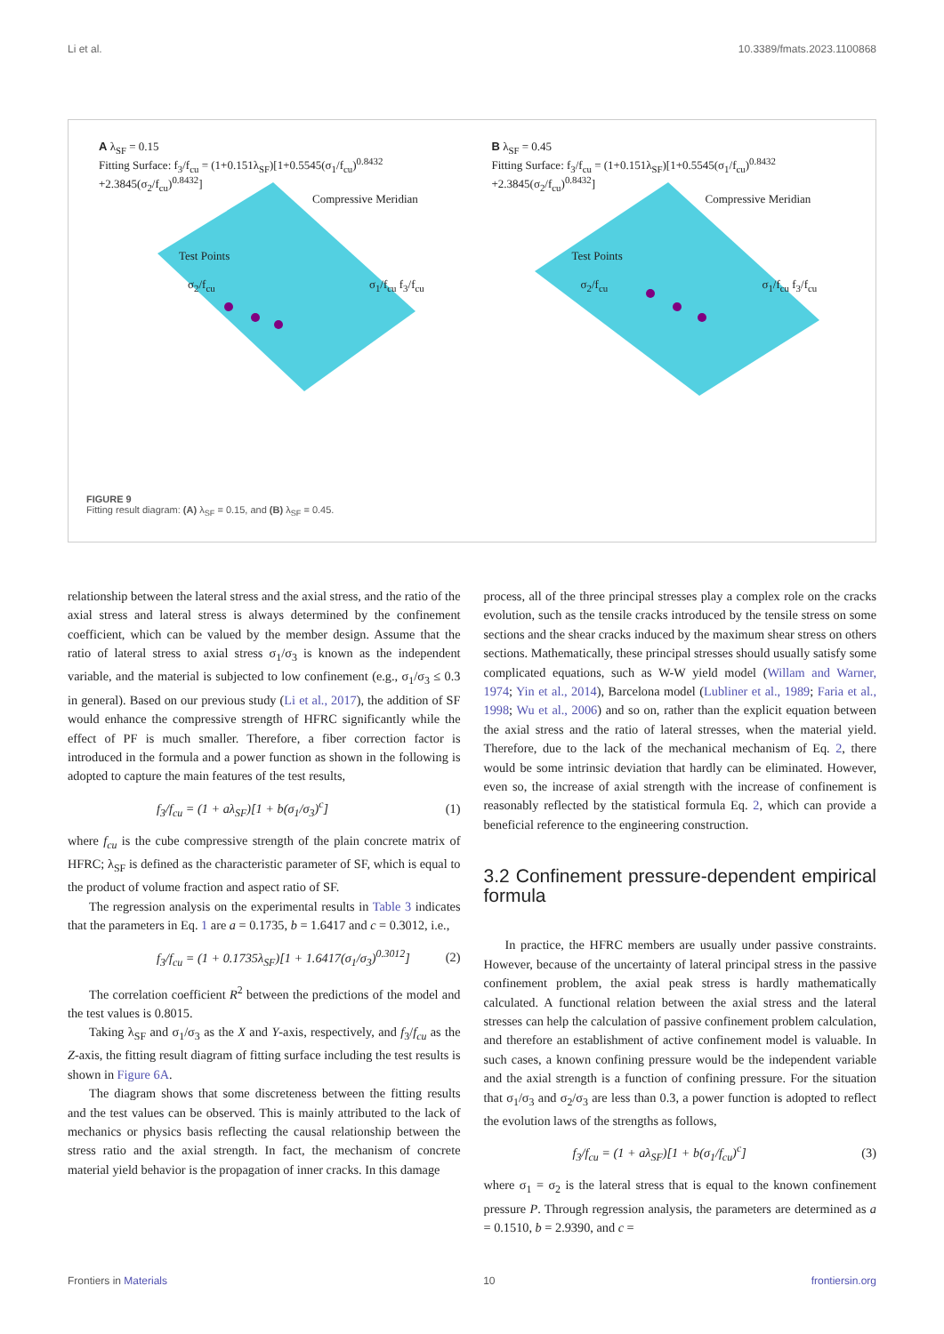Li et al. 10.3389/fmats.2023.1100868
A λ<sub>SF</sub> = 0.15
Fitting Surface: f<sub>3</sub>/f<sub>cu</sub> = (1+0.151λ<sub>SF</sub>)[1+0.5545(σ<sub>1</sub>/f<sub>cu</sub>)<sup>0.8432</sup> +2.3845(σ<sub>2</sub>/f<sub>cu</sub>)<sup>0.8432</sup>]
Compressive Meridian
Test Points
σ<sub>2</sub>/f<sub>cu</sub> σ<sub>1</sub>/f<sub>cu</sub> f<sub>3</sub>/f<sub>cu</sub>
B λ<sub>SF</sub> = 0.45
Fitting Surface: f<sub>3</sub>/f<sub>cu</sub> = (1+0.151λ<sub>SF</sub>)[1+0.5545(σ<sub>1</sub>/f<sub>cu</sub>)<sup>0.8432</sup> +2.3845(σ<sub>2</sub>/f<sub>cu</sub>)<sup>0.8432</sup>]
Compressive Meridian
Test Points
σ<sub>2</sub>/f<sub>cu</sub> σ<sub>1</sub>/f<sub>cu</sub> f<sub>3</sub>/f<sub>cu</sub>
FIGURE 9
Fitting result diagram: (A) λ<sub>SF</sub> = 0.15, and (B) λ<sub>SF</sub> = 0.45.
relationship between the lateral stress and the axial stress, and the ratio of the axial stress and lateral stress is always determined by the confinement coefficient, which can be valued by the member design. Assume that the ratio of lateral stress to axial stress σ<sub>1</sub>/σ<sub>3</sub> is known as the independent variable, and the material is subjected to low confinement (e.g., σ<sub>1</sub>/σ<sub>3</sub> ≤ 0.3 in general). Based on our previous study (Li et al., 2017), the addition of SF would enhance the compressive strength of HFRC significantly while the effect of PF is much smaller. Therefore, a fiber correction factor is introduced in the formula and a power function as shown in the following is adopted to capture the main features of the test results,
f<sub>3</sub>/f<sub>cu</sub> = (1 + aλ<sub>SF</sub>)[1 + b(σ<sub>1</sub>/σ<sub>3</sub>)<sup>c</sup>] (1)
where f<sub>cu</sub> is the cube compressive strength of the plain concrete matrix of HFRC; λ<sub>SF</sub> is defined as the characteristic parameter of SF, which is equal to the product of volume fraction and aspect ratio of SF.
The regression analysis on the experimental results in Table 3 indicates that the parameters in Eq. 1 are a = 0.1735, b = 1.6417 and c = 0.3012, i.e.,
f<sub>3</sub>/f<sub>cu</sub> = (1 + 0.1735λ<sub>SF</sub>)[1 + 1.6417(σ<sub>1</sub>/σ<sub>3</sub>)<sup>0.3012</sup>] (2)
The correlation coefficient R<sup>2</sup> between the predictions of the model and the test values is 0.8015.
Taking λ<sub>SF</sub> and σ<sub>1</sub>/σ<sub>3</sub> as the X and Y-axis, respectively, and f<sub>3</sub>/f<sub>cu</sub> as the Z-axis, the fitting result diagram of fitting surface including the test results is shown in Figure 6A.
The diagram shows that some discreteness between the fitting results and the test values can be observed. This is mainly attributed to the lack of mechanics or physics basis reflecting the causal relationship between the stress ratio and the axial strength. In fact, the mechanism of concrete material yield behavior is the propagation of inner cracks. In this damage
process, all of the three principal stresses play a complex role on the cracks evolution, such as the tensile cracks introduced by the tensile stress on some sections and the shear cracks induced by the maximum shear stress on others sections. Mathematically, these principal stresses should usually satisfy some complicated equations, such as W-W yield model (Willam and Warner, 1974; Yin et al., 2014), Barcelona model (Lubliner et al., 1989; Faria et al., 1998; Wu et al., 2006) and so on, rather than the explicit equation between the axial stress and the ratio of lateral stresses, when the material yield. Therefore, due to the lack of the mechanical mechanism of Eq. 2, there would be some intrinsic deviation that hardly can be eliminated. However, even so, the increase of axial strength with the increase of confinement is reasonably reflected by the statistical formula Eq. 2, which can provide a beneficial reference to the engineering construction.
3.2 Confinement pressure-dependent empirical formula
In practice, the HFRC members are usually under passive constraints. However, because of the uncertainty of lateral principal stress in the passive confinement problem, the axial peak stress is hardly mathematically calculated. A functional relation between the axial stress and the lateral stresses can help the calculation of passive confinement problem calculation, and therefore an establishment of active confinement model is valuable. In such cases, a known confining pressure would be the independent variable and the axial strength is a function of confining pressure. For the situation that σ<sub>1</sub>/σ<sub>3</sub> and σ<sub>2</sub>/σ<sub>3</sub> are less than 0.3, a power function is adopted to reflect the evolution laws of the strengths as follows,
f<sub>3</sub>/f<sub>cu</sub> = (1 + aλ<sub>SF</sub>)[1 + b(σ<sub>1</sub>/f<sub>cu</sub>)<sup>c</sup>] (3)
where σ<sub>1</sub> = σ<sub>2</sub> is the lateral stress that is equal to the known confinement pressure P. Through regression analysis, the parameters are determined as a = 0.1510, b = 2.9390, and c =
Frontiers in Materials 10 frontiersin.org